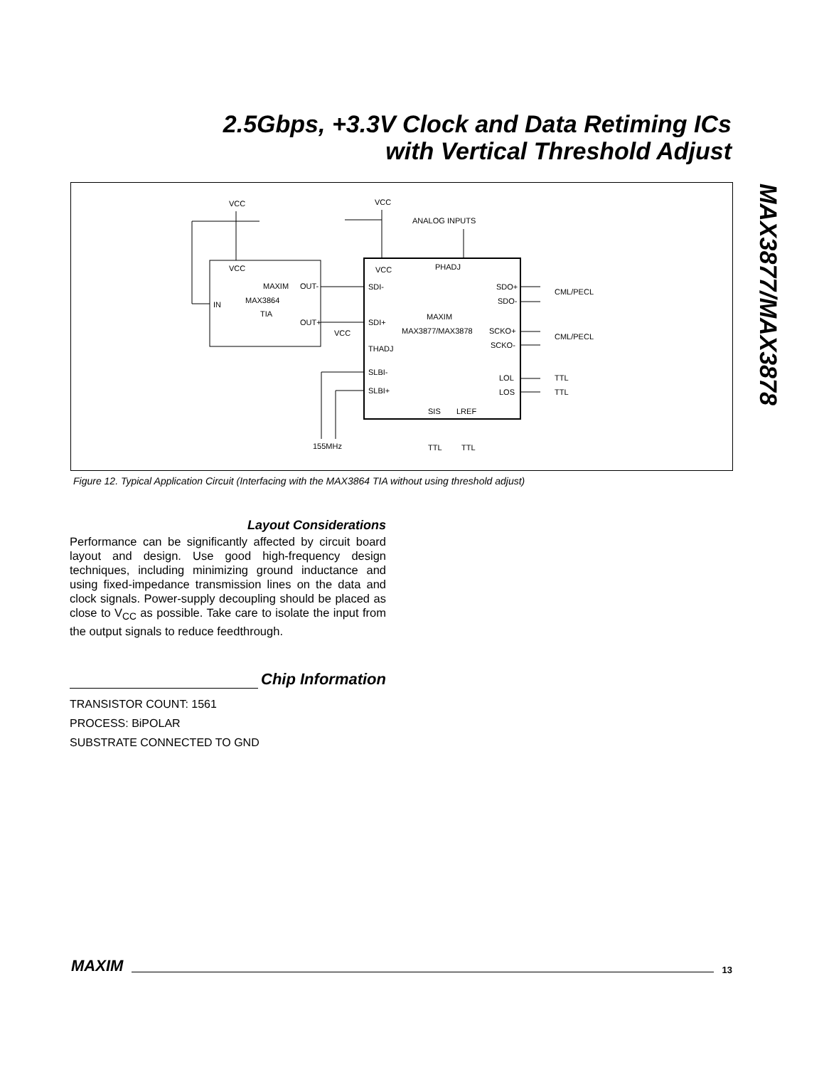2.5Gbps, +3.3V Clock and Data Retiming ICs
with Vertical Threshold Adjust
MAX3877/MAX3878
VCC
VCC
ANALOG INPUTS
VCC
IN
MAXIM
OUT-
MAX3864
TIA
OUT+
VCC
PHADJ
SDI-
SDI+
VCC
THADJ
SLBI-
SLBI+
MAXIM
MAX3877/MAX3878
SDO+
SDO-
SCKO+
SCKO-
LOL
LOS
CML/PECL
CML/PECL
TTL
TTL
SIS
LREF
TTL
TTL
155MHz
Figure 12. Typical Application Circuit (Interfacing with the MAX3864 TIA without using threshold adjust)
Layout Considerations
Performance can be significantly affected by circuit board layout and design. Use good high-frequency design techniques, including minimizing ground inductance and using fixed-impedance transmission lines on the data and clock signals. Power-supply decoupling should be placed as close to V<sub>CC</sub> as possible. Take care to isolate the input from the output signals to reduce feedthrough.
Chip Information
TRANSISTOR COUNT: 1561
PROCESS: BiPOLAR
SUBSTRATE CONNECTED TO GND
MAXIM 13